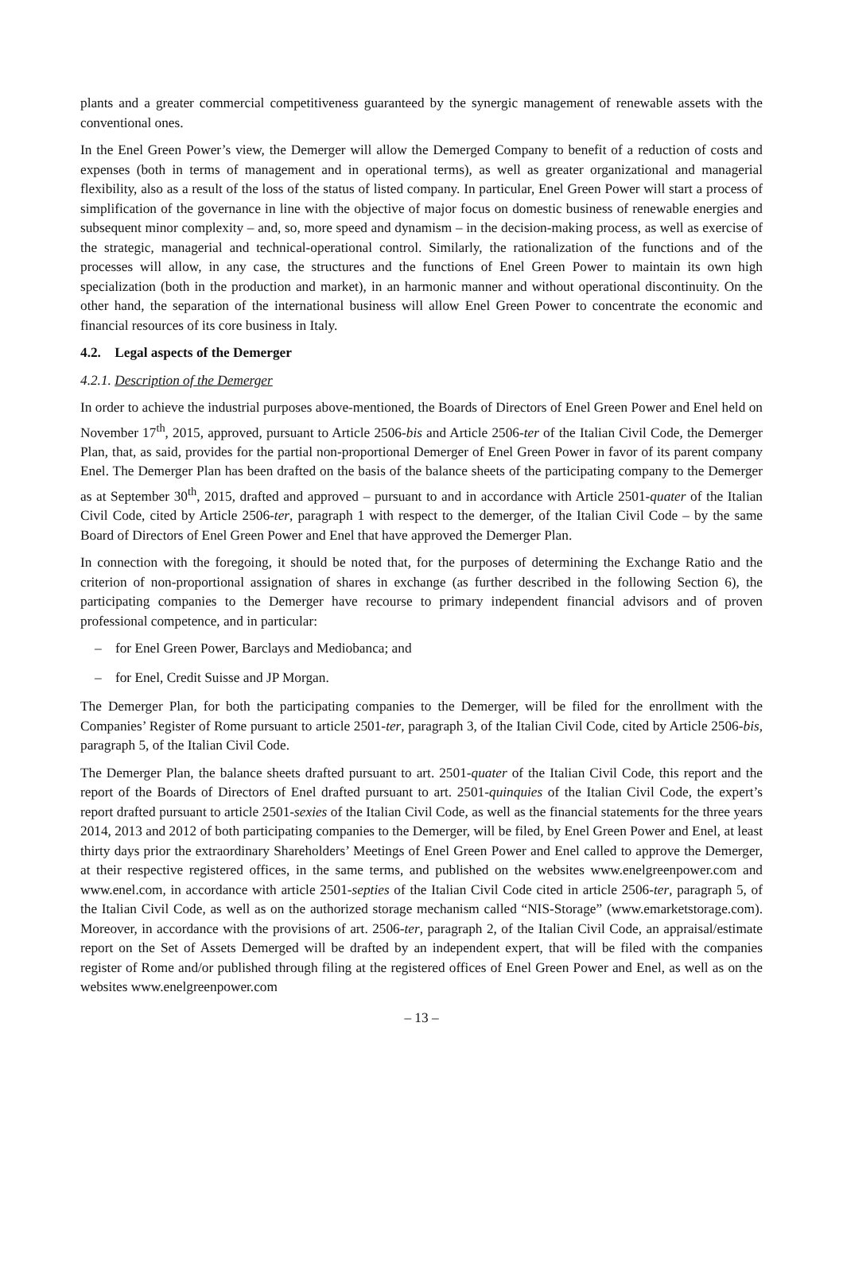plants and a greater commercial competitiveness guaranteed by the synergic management of renewable assets with the conventional ones.
In the Enel Green Power’s view, the Demerger will allow the Demerged Company to benefit of a reduction of costs and expenses (both in terms of management and in operational terms), as well as greater organizational and managerial flexibility, also as a result of the loss of the status of listed company. In particular, Enel Green Power will start a process of simplification of the governance in line with the objective of major focus on domestic business of renewable energies and subsequent minor complexity – and, so, more speed and dynamism – in the decision-making process, as well as exercise of the strategic, managerial and technical-operational control. Similarly, the rationalization of the functions and of the processes will allow, in any case, the structures and the functions of Enel Green Power to maintain its own high specialization (both in the production and market), in an harmonic manner and without operational discontinuity. On the other hand, the separation of the international business will allow Enel Green Power to concentrate the economic and financial resources of its core business in Italy.
4.2. Legal aspects of the Demerger
4.2.1. Description of the Demerger
In order to achieve the industrial purposes above-mentioned, the Boards of Directors of Enel Green Power and Enel held on November 17<sup>th</sup>, 2015, approved, pursuant to Article 2506-bis and Article 2506-ter of the Italian Civil Code, the Demerger Plan, that, as said, provides for the partial non-proportional Demerger of Enel Green Power in favor of its parent company Enel. The Demerger Plan has been drafted on the basis of the balance sheets of the participating company to the Demerger as at September 30<sup>th</sup>, 2015, drafted and approved – pursuant to and in accordance with Article 2501-quater of the Italian Civil Code, cited by Article 2506-ter, paragraph 1 with respect to the demerger, of the Italian Civil Code – by the same Board of Directors of Enel Green Power and Enel that have approved the Demerger Plan.
In connection with the foregoing, it should be noted that, for the purposes of determining the Exchange Ratio and the criterion of non-proportional assignation of shares in exchange (as further described in the following Section 6), the participating companies to the Demerger have recourse to primary independent financial advisors and of proven professional competence, and in particular:
– for Enel Green Power, Barclays and Mediobanca; and
– for Enel, Credit Suisse and JP Morgan.
The Demerger Plan, for both the participating companies to the Demerger, will be filed for the enrollment with the Companies’ Register of Rome pursuant to article 2501-ter, paragraph 3, of the Italian Civil Code, cited by Article 2506-bis, paragraph 5, of the Italian Civil Code.
The Demerger Plan, the balance sheets drafted pursuant to art. 2501-quater of the Italian Civil Code, this report and the report of the Boards of Directors of Enel drafted pursuant to art. 2501-quinquies of the Italian Civil Code, the expert’s report drafted pursuant to article 2501-sexies of the Italian Civil Code, as well as the financial statements for the three years 2014, 2013 and 2012 of both participating companies to the Demerger, will be filed, by Enel Green Power and Enel, at least thirty days prior the extraordinary Shareholders’ Meetings of Enel Green Power and Enel called to approve the Demerger, at their respective registered offices, in the same terms, and published on the websites www.enelgreenpower.com and www.enel.com, in accordance with article 2501-septies of the Italian Civil Code cited in article 2506-ter, paragraph 5, of the Italian Civil Code, as well as on the authorized storage mechanism called “NIS-Storage” (www.emarketstorage.com). Moreover, in accordance with the provisions of art. 2506-ter, paragraph 2, of the Italian Civil Code, an appraisal/estimate report on the Set of Assets Demerged will be drafted by an independent expert, that will be filed with the companies register of Rome and/or published through filing at the registered offices of Enel Green Power and Enel, as well as on the websites www.enelgreenpower.com
– 13 –